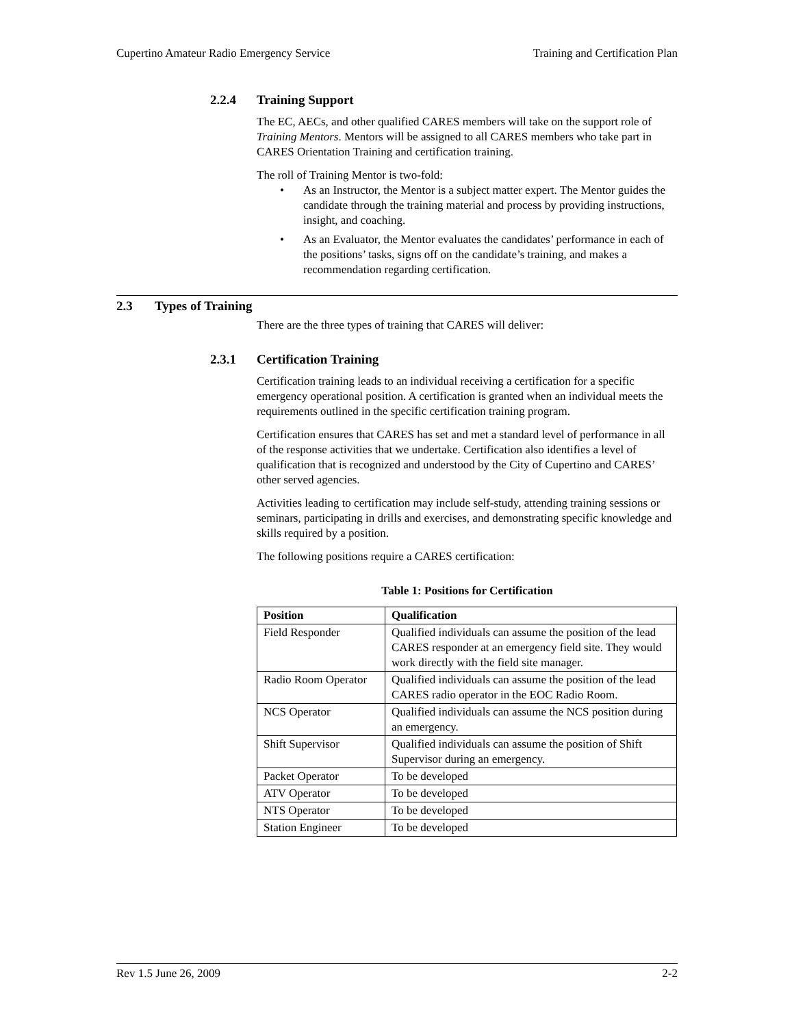Cupertino Amateur Radio Emergency Service Training and Certification Plan
2.2.4 Training Support
The EC, AECs, and other qualified CARES members will take on the support role of Training Mentors. Mentors will be assigned to all CARES members who take part in CARES Orientation Training and certification training.
The roll of Training Mentor is two-fold:
• As an Instructor, the Mentor is a subject matter expert. The Mentor guides the candidate through the training material and process by providing instructions, insight, and coaching.
• As an Evaluator, the Mentor evaluates the candidates’ performance in each of the positions’ tasks, signs off on the candidate’s training, and makes a recommendation regarding certification.
2.3 Types of Training
There are the three types of training that CARES will deliver:
2.3.1 Certification Training
Certification training leads to an individual receiving a certification for a specific emergency operational position. A certification is granted when an individual meets the requirements outlined in the specific certification training program.
Certification ensures that CARES has set and met a standard level of performance in all of the response activities that we undertake. Certification also identifies a level of qualification that is recognized and understood by the City of Cupertino and CARES’ other served agencies.
Activities leading to certification may include self-study, attending training sessions or seminars, participating in drills and exercises, and demonstrating specific knowledge and skills required by a position.
The following positions require a CARES certification:
Table 1: Positions for Certification
| Position | Qualification |
| --- | --- |
| Field Responder | Qualified individuals can assume the position of the lead CARES responder at an emergency field site. They would work directly with the field site manager. |
| Radio Room Operator | Qualified individuals can assume the position of the lead CARES radio operator in the EOC Radio Room. |
| NCS Operator | Qualified individuals can assume the NCS position during an emergency. |
| Shift Supervisor | Qualified individuals can assume the position of Shift Supervisor during an emergency. |
| Packet Operator | To be developed |
| ATV Operator | To be developed |
| NTS Operator | To be developed |
| Station Engineer | To be developed |
Rev 1.5 June 26, 2009 2-2